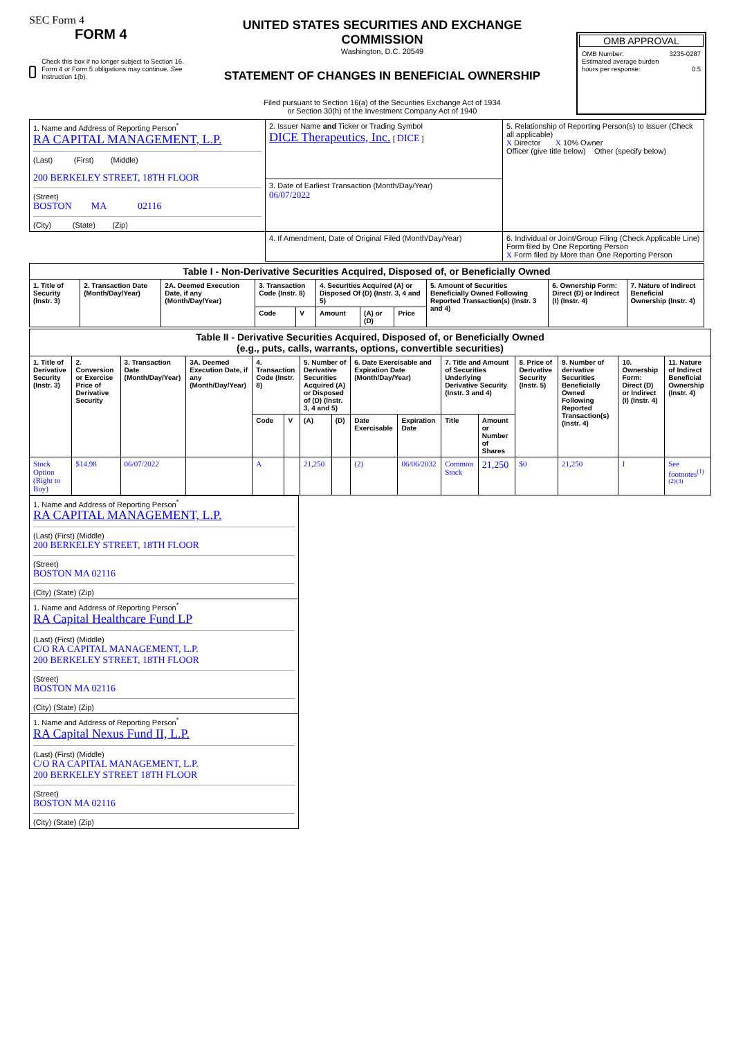SEC Form 4
FORM 4
Check this box if no longer subject to Section 16. Form 4 or Form 5 obligations may continue. See Instruction 1(b).
UNITED STATES SECURITIES AND EXCHANGE COMMISSION
Washington, D.C. 20549
STATEMENT OF CHANGES IN BENEFICIAL OWNERSHIP
Filed pursuant to Section 16(a) of the Securities Exchange Act of 1934
or Section 30(h) of the Investment Company Act of 1940
OMB APPROVAL
OMB Number: 3235-0287
Estimated average burden
hours per response: 0.5
| 1. Name and Address of Reporting Person<sup>*</sup> RA CAPITAL MANAGEMENT, L.P. (Last) (First) (Middle) 200 BERKELEY STREET, 18TH FLOOR (Street) BOSTON MA 02116 (City) (State) (Zip) | 2. Issuer Name and Ticker or Trading Symbol DICE Therapeutics, Inc. [ DICE ] | 5. Relationship of Reporting Person(s) to Issuer (Check all applicable) X Director X 10% Owner Officer (give title below) Other (specify below) |
| | 3. Date of Earliest Transaction (Month/Day/Year) 06/07/2022 | |
| | 4. If Amendment, Date of Original Filed (Month/Day/Year) | 6. Individual or Joint/Group Filing (Check Applicable Line) Form filed by One Reporting Person X Form filed by More than One Reporting Person |
| Table I - Non-Derivative Securities Acquired, Disposed of, or Beneficially Owned | | | | | | | | | | |
| --- | --- | --- | --- | --- | --- | --- | --- | --- | --- | --- |
| 1. Title of Security (Instr. 3) | 2. Transaction Date (Month/Day/Year) | 2A. Deemed Execution Date, if any (Month/Day/Year) | 3. Transaction Code (Instr. 8) | | 4. Securities Acquired (A) or Disposed Of (D) (Instr. 3, 4 and 5) | | | 5. Amount of Securities Beneficially Owned Following Reported Transaction(s) (Instr. 3 and 4) | 6. Ownership Form: Direct (D) or Indirect (I) (Instr. 4) | 7. Nature of Indirect Beneficial Ownership (Instr. 4) |
| | | | Code | V | Amount | (A) or (D) | Price | | | |
| Table II - Derivative Securities Acquired, Disposed of, or Beneficially Owned (e.g., puts, calls, warrants, options, convertible securities) | | | | | | | | | | | | | | | |
| --- | --- | --- | --- | --- | --- | --- | --- | --- | --- | --- | --- | --- | --- | --- | --- |
| 1. Title of Derivative Security (Instr. 3) | 2. Conversion or Exercise Price of Derivative Security | 3. Transaction Date (Month/Day/Year) | 3A. Deemed Execution Date, if any (Month/Day/Year) | 4. Transaction Code (Instr. 8) | | 5. Number of Derivative Securities Acquired (A) or Disposed of (D) (Instr. 3, 4 and 5) | | 6. Date Exercisable and Expiration Date (Month/Day/Year) | | 7. Title and Amount of Securities Underlying Derivative Security (Instr. 3 and 4) | | 8. Price of Derivative Security (Instr. 5) | 9. Number of derivative Securities Beneficially Owned Following Reported Transaction(s) (Instr. 4) | 10. Ownership Form: Direct (D) or Indirect (I) (Instr. 4) | 11. Nature of Indirect Beneficial Ownership (Instr. 4) |
| | | | | Code | V | (A) | (D) | Date Exercisable | Expiration Date | Title | Amount or Number of Shares | | | | |
| Stock Option (Right to Buy) | $14.98 | 06/07/2022 | | A | | 21,250 | | (2) | 06/06/2032 | Common Stock | 21,250 | $0 | 21,250 | I | See footnotes<sup>(1)</sup> <sup>(2)(3)</sup> |
| 1. Name and Address of Reporting Person<sup>*</sup> RA CAPITAL MANAGEMENT, L.P. (Last) (First) (Middle) 200 BERKELEY STREET, 18TH FLOOR (Street) BOSTON MA 02116 (City) (State) (Zip) |
| 1. Name and Address of Reporting Person<sup>*</sup> RA Capital Healthcare Fund LP (Last) (First) (Middle) C/O RA CAPITAL MANAGEMENT, L.P. 200 BERKELEY STREET, 18TH FLOOR (Street) BOSTON MA 02116 (City) (State) (Zip) |
| 1. Name and Address of Reporting Person<sup>*</sup> RA Capital Nexus Fund II, L.P. (Last) (First) (Middle) C/O RA CAPITAL MANAGEMENT, L.P. 200 BERKELEY STREET 18TH FLOOR (Street) BOSTON MA 02116 (City) (State) (Zip) |